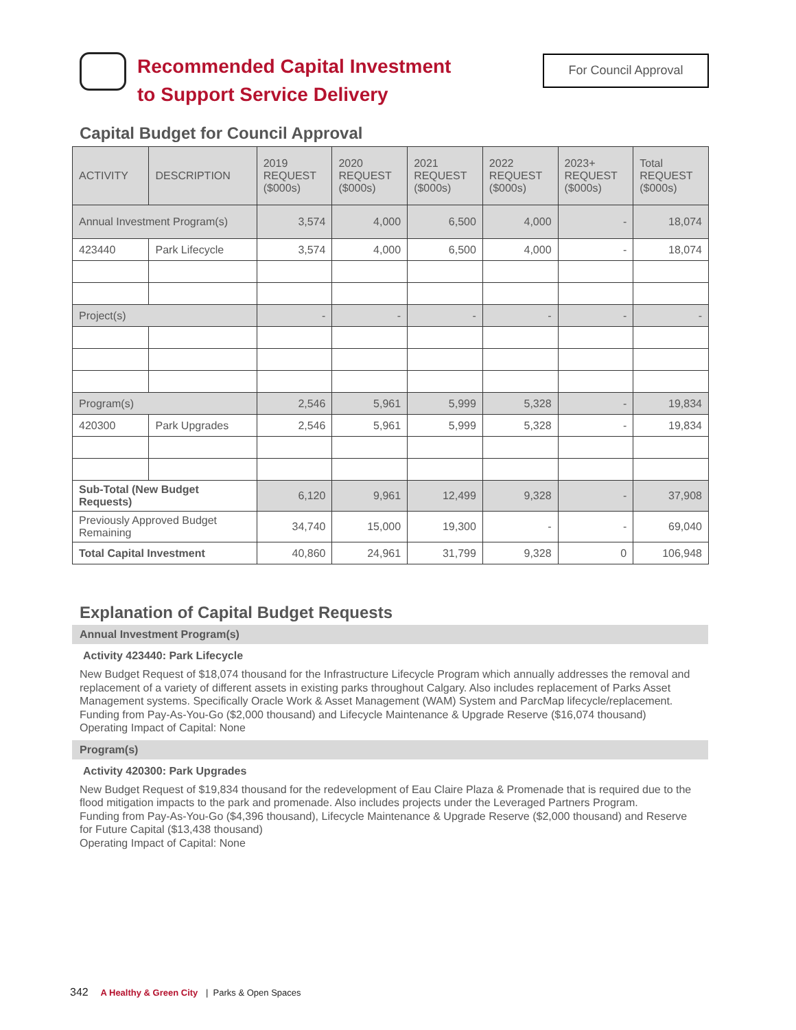Recommended Capital Investment
to Support Service Delivery
For Council Approval
Capital Budget for Council Approval
| ACTIVITY | DESCRIPTION | 2019 REQUEST ($000s) | 2020 REQUEST ($000s) | 2021 REQUEST ($000s) | 2022 REQUEST ($000s) | 2023+ REQUEST ($000s) | Total REQUEST ($000s) |
| --- | --- | --- | --- | --- | --- | --- | --- |
| Annual Investment Program(s) | | 3,574 | 4,000 | 6,500 | 4,000 | - | 18,074 |
| 423440 | Park Lifecycle | 3,574 | 4,000 | 6,500 | 4,000 | - | 18,074 |
| Project(s) | | - | - | - | - | - | - |
| Program(s) | | 2,546 | 5,961 | 5,999 | 5,328 | - | 19,834 |
| 420300 | Park Upgrades | 2,546 | 5,961 | 5,999 | 5,328 | - | 19,834 |
| Sub-Total (New Budget Requests) | | 6,120 | 9,961 | 12,499 | 9,328 | - | 37,908 |
| Previously Approved Budget Remaining | | 34,740 | 15,000 | 19,300 | - | - | 69,040 |
| Total Capital Investment | | 40,860 | 24,961 | 31,799 | 9,328 | 0 | 106,948 |
Explanation of Capital Budget Requests
Annual Investment Program(s)
Activity 423440: Park Lifecycle
New Budget Request of $18,074 thousand for the Infrastructure Lifecycle Program which annually addresses the removal and replacement of a variety of different assets in existing parks throughout Calgary. Also includes replacement of Parks Asset Management systems. Specifically Oracle Work & Asset Management (WAM) System and ParcMap lifecycle/replacement.
Funding from Pay-As-You-Go ($2,000 thousand) and Lifecycle Maintenance & Upgrade Reserve ($16,074 thousand)
Operating Impact of Capital: None
Program(s)
Activity 420300: Park Upgrades
New Budget Request of $19,834 thousand for the redevelopment of Eau Claire Plaza & Promenade that is required due to the flood mitigation impacts to the park and promenade. Also includes projects under the Leveraged Partners Program.
Funding from Pay-As-You-Go ($4,396 thousand), Lifecycle Maintenance & Upgrade Reserve ($2,000 thousand) and Reserve for Future Capital ($13,438 thousand)
Operating Impact of Capital: None
342 A Healthy & Green City | Parks & Open Spaces